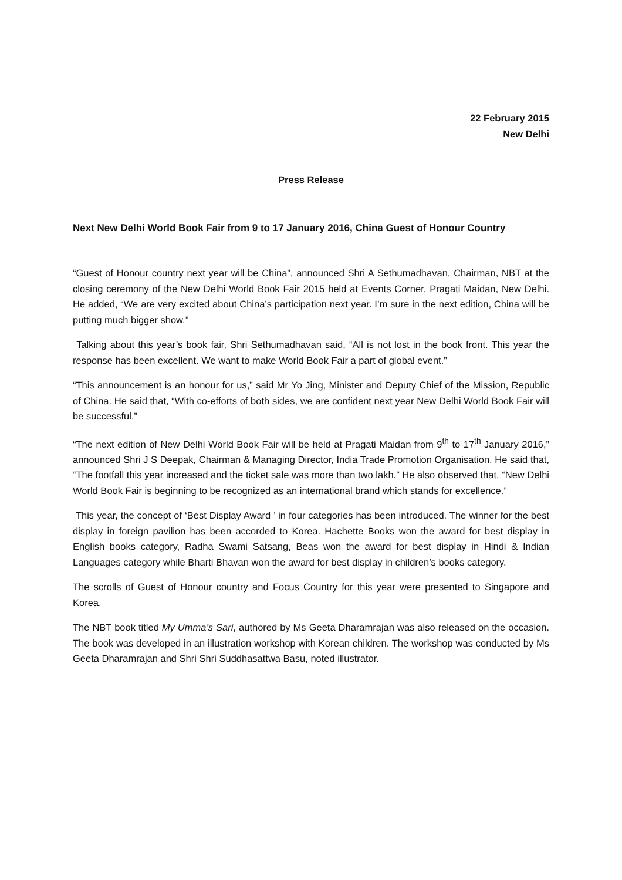22 February 2015
New Delhi
Press Release
Next New Delhi World Book Fair from 9 to 17 January 2016, China Guest of Honour Country
“Guest of Honour country next year will be China”, announced Shri A Sethumadhavan, Chairman, NBT at the closing ceremony of the New Delhi World Book Fair 2015 held at Events Corner, Pragati Maidan, New Delhi. He added, “We are very excited about China’s participation next year. I’m sure in the next edition, China will be putting much bigger show.”
Talking about this year’s book fair, Shri Sethumadhavan said, “All is not lost in the book front. This year the response has been excellent. We want to make World Book Fair a part of global event.”
“This announcement is an honour for us,” said Mr Yo Jing, Minister and Deputy Chief of the Mission, Republic of China. He said that, “With co-efforts of both sides, we are confident next year New Delhi World Book Fair will be successful.”
“The next edition of New Delhi World Book Fair will be held at Pragati Maidan from 9<sup>th</sup> to 17<sup>th</sup> January 2016,” announced Shri J S Deepak, Chairman & Managing Director, India Trade Promotion Organisation. He said that, “The footfall this year increased and the ticket sale was more than two lakh.” He also observed that, “New Delhi World Book Fair is beginning to be recognized as an international brand which stands for excellence.”
This year, the concept of ‘Best Display Award ’ in four categories has been introduced. The winner for the best display in foreign pavilion has been accorded to Korea. Hachette Books won the award for best display in English books category, Radha Swami Satsang, Beas won the award for best display in Hindi & Indian Languages category while Bharti Bhavan won the award for best display in children’s books category.
The scrolls of Guest of Honour country and Focus Country for this year were presented to Singapore and Korea.
The NBT book titled My Umma’s Sari, authored by Ms Geeta Dharamrajan was also released on the occasion. The book was developed in an illustration workshop with Korean children. The workshop was conducted by Ms Geeta Dharamrajan and Shri Shri Suddhasattwa Basu, noted illustrator.